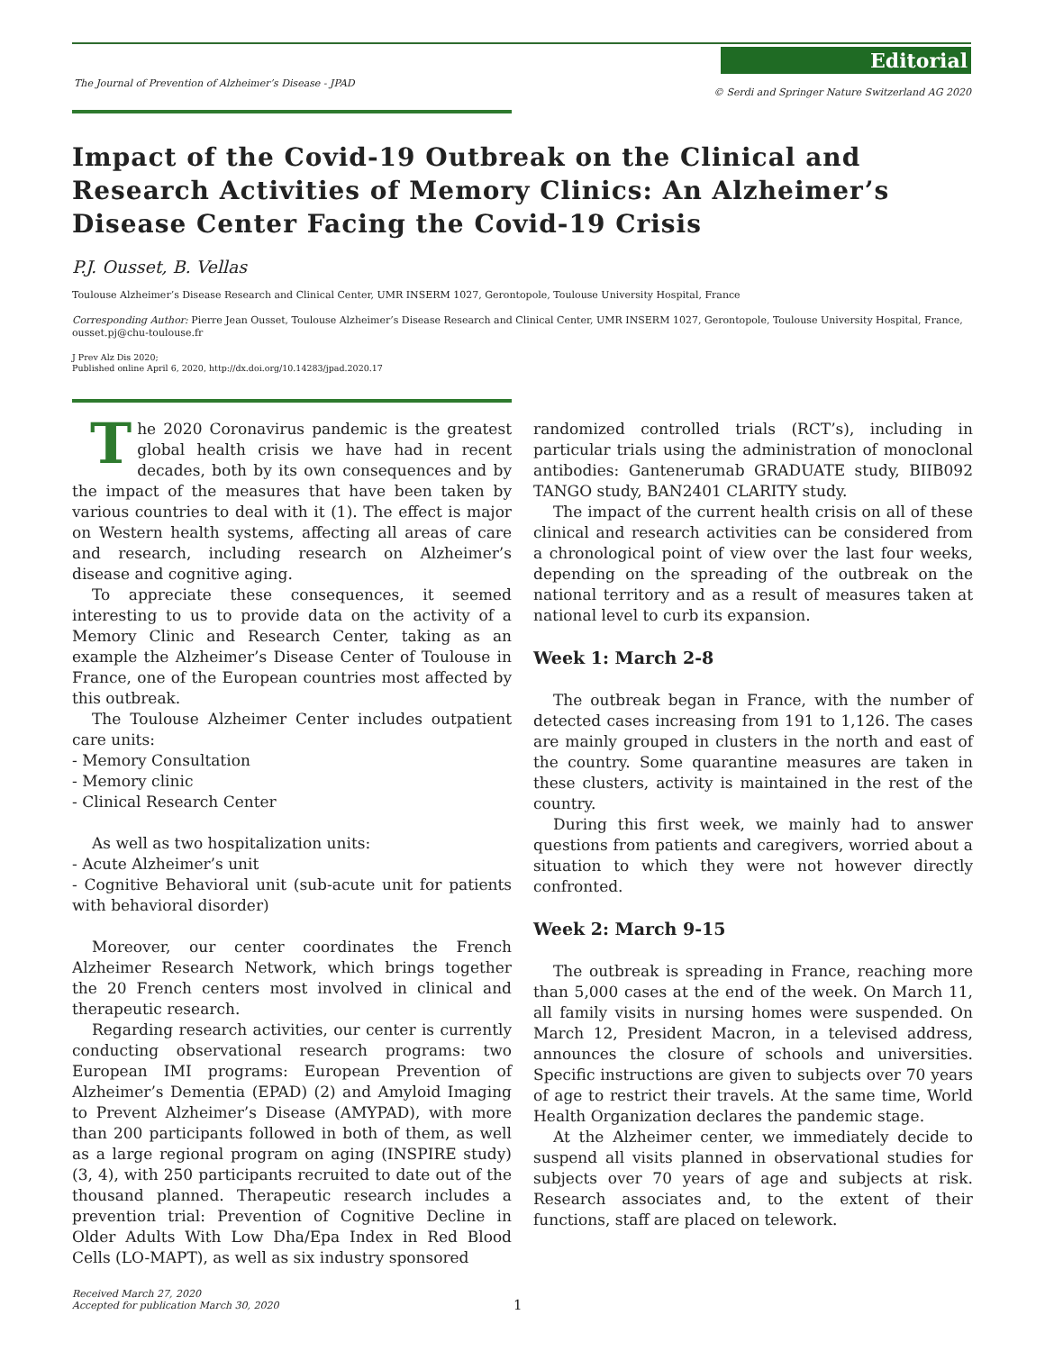The Journal of Prevention of Alzheimer’s Disease - JPAD
Editorial
© Serdi and Springer Nature Switzerland AG 2020
Impact of the Covid-19 Outbreak on the Clinical and Research Activities of Memory Clinics: An Alzheimer’s Disease Center Facing the Covid-19 Crisis
P.J. Ousset, B. Vellas
Toulouse Alzheimer’s Disease Research and Clinical Center, UMR INSERM 1027, Gerontopole, Toulouse University Hospital, France
Corresponding Author: Pierre Jean Ousset, Toulouse Alzheimer’s Disease Research and Clinical Center, UMR INSERM 1027, Gerontopole, Toulouse University Hospital, France, ousset.pj@chu-toulouse.fr
J Prev Alz Dis 2020;
Published online April 6, 2020, http://dx.doi.org/10.14283/jpad.2020.17
The 2020 Coronavirus pandemic is the greatest global health crisis we have had in recent decades, both by its own consequences and by the impact of the measures that have been taken by various countries to deal with it (1). The effect is major on Western health systems, affecting all areas of care and research, including research on Alzheimer’s disease and cognitive aging.
To appreciate these consequences, it seemed interesting to us to provide data on the activity of a Memory Clinic and Research Center, taking as an example the Alzheimer’s Disease Center of Toulouse in France, one of the European countries most affected by this outbreak.
The Toulouse Alzheimer Center includes outpatient care units:
- Memory Consultation
- Memory clinic
- Clinical Research Center
As well as two hospitalization units:
- Acute Alzheimer’s unit
- Cognitive Behavioral unit (sub-acute unit for patients with behavioral disorder)
Moreover, our center coordinates the French Alzheimer Research Network, which brings together the 20 French centers most involved in clinical and therapeutic research.
Regarding research activities, our center is currently conducting observational research programs: two European IMI programs: European Prevention of Alzheimer’s Dementia (EPAD) (2) and Amyloid Imaging to Prevent Alzheimer’s Disease (AMYPAD), with more than 200 participants followed in both of them, as well as a large regional program on aging (INSPIRE study) (3, 4), with 250 participants recruited to date out of the thousand planned. Therapeutic research includes a prevention trial: Prevention of Cognitive Decline in Older Adults With Low Dha/Epa Index in Red Blood Cells (LO-MAPT), as well as six industry sponsored
randomized controlled trials (RCT’s), including in particular trials using the administration of monoclonal antibodies: Gantenerumab GRADUATE study, BIIB092 TANGO study, BAN2401 CLARITY study.
The impact of the current health crisis on all of these clinical and research activities can be considered from a chronological point of view over the last four weeks, depending on the spreading of the outbreak on the national territory and as a result of measures taken at national level to curb its expansion.
Week 1: March 2-8
The outbreak began in France, with the number of detected cases increasing from 191 to 1,126. The cases are mainly grouped in clusters in the north and east of the country. Some quarantine measures are taken in these clusters, activity is maintained in the rest of the country.
During this first week, we mainly had to answer questions from patients and caregivers, worried about a situation to which they were not however directly confronted.
Week 2: March 9-15
The outbreak is spreading in France, reaching more than 5,000 cases at the end of the week. On March 11, all family visits in nursing homes were suspended. On March 12, President Macron, in a televised address, announces the closure of schools and universities. Specific instructions are given to subjects over 70 years of age to restrict their travels. At the same time, World Health Organization declares the pandemic stage.
At the Alzheimer center, we immediately decide to suspend all visits planned in observational studies for subjects over 70 years of age and subjects at risk. Research associates and, to the extent of their functions, staff are placed on telework.
Received March 27, 2020
Accepted for publication March 30, 2020
1